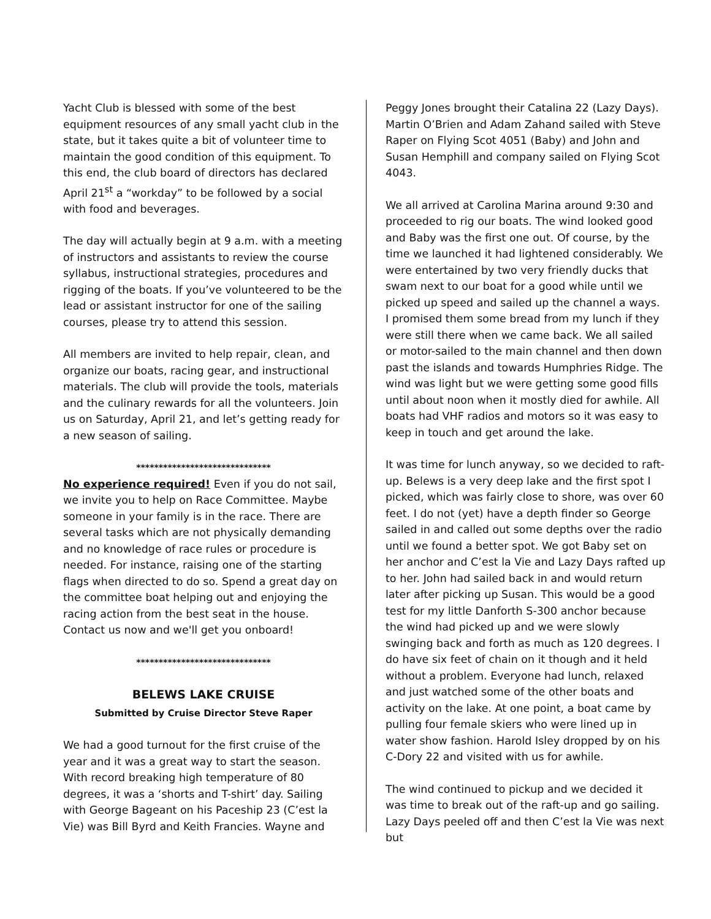Yacht Club is blessed with some of the best equipment resources of any small yacht club in the state, but it takes quite a bit of volunteer time to maintain the good condition of this equipment. To this end, the club board of directors has declared April 21<sup>st</sup> a “workday” to be followed by a social with food and beverages.
The day will actually begin at 9 a.m. with a meeting of instructors and assistants to review the course syllabus, instructional strategies, procedures and rigging of the boats. If you’ve volunteered to be the lead or assistant instructor for one of the sailing courses, please try to attend this session.
All members are invited to help repair, clean, and organize our boats, racing gear, and instructional materials. The club will provide the tools, materials and the culinary rewards for all the volunteers. Join us on Saturday, April 21, and let’s getting ready for a new season of sailing.
******************************
No experience required! Even if you do not sail, we invite you to help on Race Committee. Maybe someone in your family is in the race. There are several tasks which are not physically demanding and no knowledge of race rules or procedure is needed. For instance, raising one of the starting flags when directed to do so. Spend a great day on the committee boat helping out and enjoying the racing action from the best seat in the house. Contact us now and we'll get you onboard!
******************************
BELEWS LAKE CRUISE
Submitted by Cruise Director Steve Raper
We had a good turnout for the first cruise of the year and it was a great way to start the season. With record breaking high temperature of 80 degrees, it was a ‘shorts and T-shirt’ day. Sailing with George Bageant on his Paceship 23 (C’est la Vie) was Bill Byrd and Keith Francies. Wayne and
Peggy Jones brought their Catalina 22 (Lazy Days). Martin O’Brien and Adam Zahand sailed with Steve Raper on Flying Scot 4051 (Baby) and John and Susan Hemphill and company sailed on Flying Scot 4043.
We all arrived at Carolina Marina around 9:30 and proceeded to rig our boats. The wind looked good and Baby was the first one out. Of course, by the time we launched it had lightened considerably. We were entertained by two very friendly ducks that swam next to our boat for a good while until we picked up speed and sailed up the channel a ways. I promised them some bread from my lunch if they were still there when we came back. We all sailed or motor-sailed to the main channel and then down past the islands and towards Humphries Ridge. The wind was light but we were getting some good fills until about noon when it mostly died for awhile. All boats had VHF radios and motors so it was easy to keep in touch and get around the lake.
It was time for lunch anyway, so we decided to raft-up. Belews is a very deep lake and the first spot I picked, which was fairly close to shore, was over 60 feet. I do not (yet) have a depth finder so George sailed in and called out some depths over the radio until we found a better spot. We got Baby set on her anchor and C’est la Vie and Lazy Days rafted up to her. John had sailed back in and would return later after picking up Susan. This would be a good test for my little Danforth S-300 anchor because the wind had picked up and we were slowly swinging back and forth as much as 120 degrees. I do have six feet of chain on it though and it held without a problem. Everyone had lunch, relaxed and just watched some of the other boats and activity on the lake. At one point, a boat came by pulling four female skiers who were lined up in water show fashion. Harold Isley dropped by on his C-Dory 22 and visited with us for awhile.
The wind continued to pickup and we decided it was time to break out of the raft-up and go sailing. Lazy Days peeled off and then C’est la Vie was next but